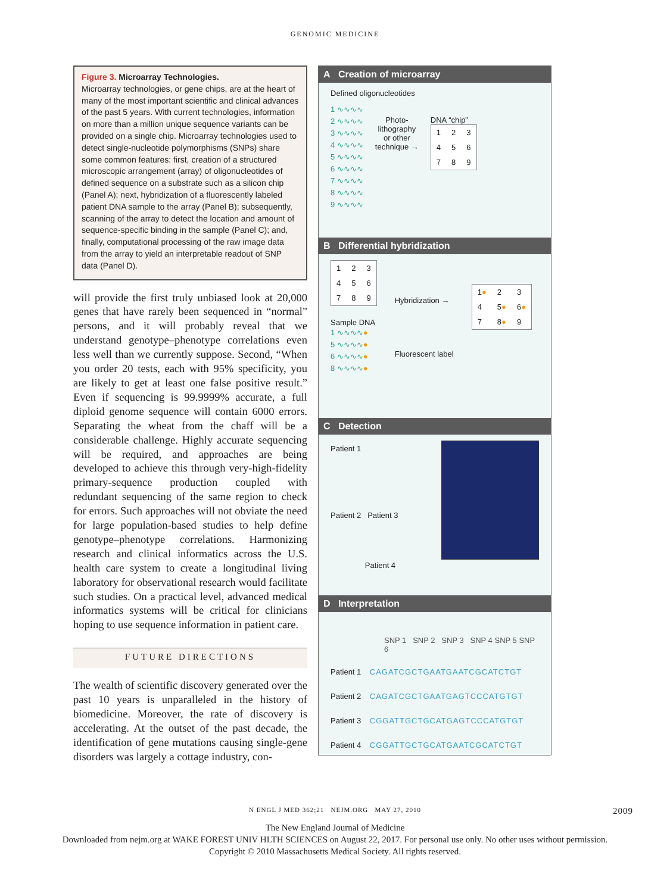GENOMIC MEDICINE
Figure 3. Microarray Technologies.
Microarray technologies, or gene chips, are at the heart of many of the most important scientific and clinical advances of the past 5 years. With current technologies, information on more than a million unique sequence variants can be provided on a single chip. Microarray technologies used to detect single-nucleotide polymorphisms (SNPs) share some common features: first, creation of a structured microscopic arrangement (array) of oligonucleotides of defined sequence on a substrate such as a silicon chip (Panel A); next, hybridization of a fluorescently labeled patient DNA sample to the array (Panel B); subsequently, scanning of the array to detect the location and amount of sequence-specific binding in the sample (Panel C); and, finally, computational processing of the raw image data from the array to yield an interpretable readout of SNP data (Panel D).
will provide the first truly unbiased look at 20,000 genes that have rarely been sequenced in “normal” persons, and it will probably reveal that we understand genotype–phenotype correlations even less well than we currently suppose. Second, “When you order 20 tests, each with 95% specificity, you are likely to get at least one false positive result.” Even if sequencing is 99.9999% accurate, a full diploid genome sequence will contain 6000 errors. Separating the wheat from the chaff will be a considerable challenge. Highly accurate sequencing will be required, and approaches are being developed to achieve this through very-high-fidelity primary-sequence production coupled with redundant sequencing of the same region to check for errors. Such approaches will not obviate the need for large population-based studies to help define genotype–phenotype correlations. Harmonizing research and clinical informatics across the U.S. health care system to create a longitudinal living laboratory for observational research would facilitate such studies. On a practical level, advanced medical informatics systems will be critical for clinicians hoping to use sequence information in patient care.
FUTURE DIRECTIONS
The wealth of scientific discovery generated over the past 10 years is unparalleled in the history of biomedicine. Moreover, the rate of discovery is accelerating. At the outset of the past decade, the identification of gene mutations causing single-gene disorders was largely a cottage industry, con-
A Creation of microarray
Defined oligonucleotides
1 ∿∿∿∿
2 ∿∿∿∿
3 ∿∿∿∿
4 ∿∿∿∿
5 ∿∿∿∿
6 ∿∿∿∿
7 ∿∿∿∿
8 ∿∿∿∿
9 ∿∿∿∿
Photo-
lithography
or other
technique →
DNA “chip”
| 1 | 2 | 3 |
| 4 | 5 | 6 |
| 7 | 8 | 9 |
B Differential hybridization
| 1 | 2 | 3 |
| 4 | 5 | 6 |
| 7 | 8 | 9 |
Sample DNA
1 ∿∿∿∿●
5 ∿∿∿∿●
6 ∿∿∿∿●
8 ∿∿∿∿●
Hybridization →
Fluorescent label
| 1 ● | 2 | 3 |
| 4 | 5 ● | 6 ● |
| 7 | 8 ● | 9 |
C Detection
Patient 1
Patient 2 Patient 3
Patient 4
D Interpretation
SNP 1 SNP 2 SNP 3 SNP 4 SNP 5 SNP 6
Patient 1 CAGATCGCTGAATGAATCGCATCTGT
Patient 2 CAGATCGCTGAATGAGTCCCATGTGT
Patient 3 CGGATTGCTGCATGAGTCCCATGTGT
Patient 4 CGGATTGCTGCATGAATCGCATCTGT
N ENGL J MED 362;21 NEJM.ORG MAY 27, 2010 2009
The New England Journal of Medicine
Downloaded from nejm.org at WAKE FOREST UNIV HLTH SCIENCES on August 22, 2017. For personal use only. No other uses without permission.
Copyright © 2010 Massachusetts Medical Society. All rights reserved.